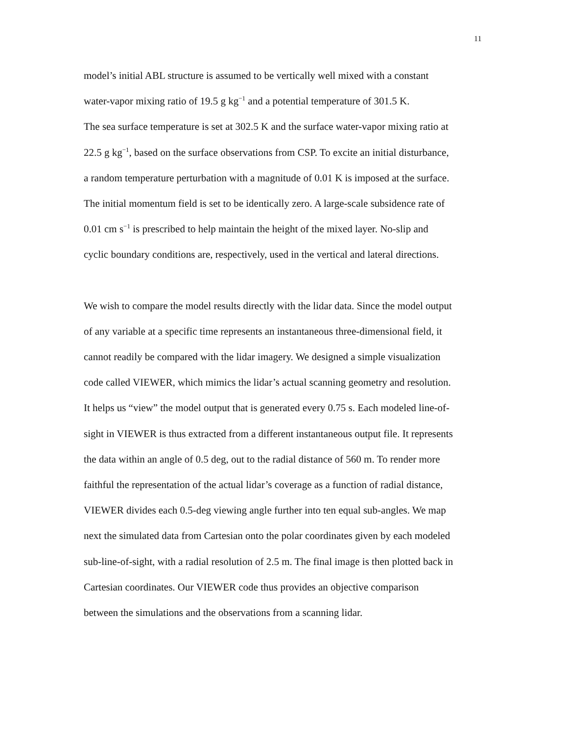11
model’s initial ABL structure is assumed to be vertically well mixed with a constant
water-vapor mixing ratio of 19.5 g kg<sup>−1</sup> and a potential temperature of 301.5 K.
The sea surface temperature is set at 302.5 K and the surface water-vapor mixing ratio at
22.5 g kg<sup>−1</sup>, based on the surface observations from CSP. To excite an initial disturbance,
a random temperature perturbation with a magnitude of 0.01 K is imposed at the surface.
The initial momentum field is set to be identically zero. A large-scale subsidence rate of
0.01 cm s<sup>−1</sup> is prescribed to help maintain the height of the mixed layer. No-slip and
cyclic boundary conditions are, respectively, used in the vertical and lateral directions.
We wish to compare the model results directly with the lidar data. Since the model output
of any variable at a specific time represents an instantaneous three-dimensional field, it
cannot readily be compared with the lidar imagery. We designed a simple visualization
code called VIEWER, which mimics the lidar’s actual scanning geometry and resolution.
It helps us “view” the model output that is generated every 0.75 s. Each modeled line-of-
sight in VIEWER is thus extracted from a different instantaneous output file. It represents
the data within an angle of 0.5 deg, out to the radial distance of 560 m. To render more
faithful the representation of the actual lidar’s coverage as a function of radial distance,
VIEWER divides each 0.5-deg viewing angle further into ten equal sub-angles. We map
next the simulated data from Cartesian onto the polar coordinates given by each modeled
sub-line-of-sight, with a radial resolution of 2.5 m. The final image is then plotted back in
Cartesian coordinates. Our VIEWER code thus provides an objective comparison
between the simulations and the observations from a scanning lidar.